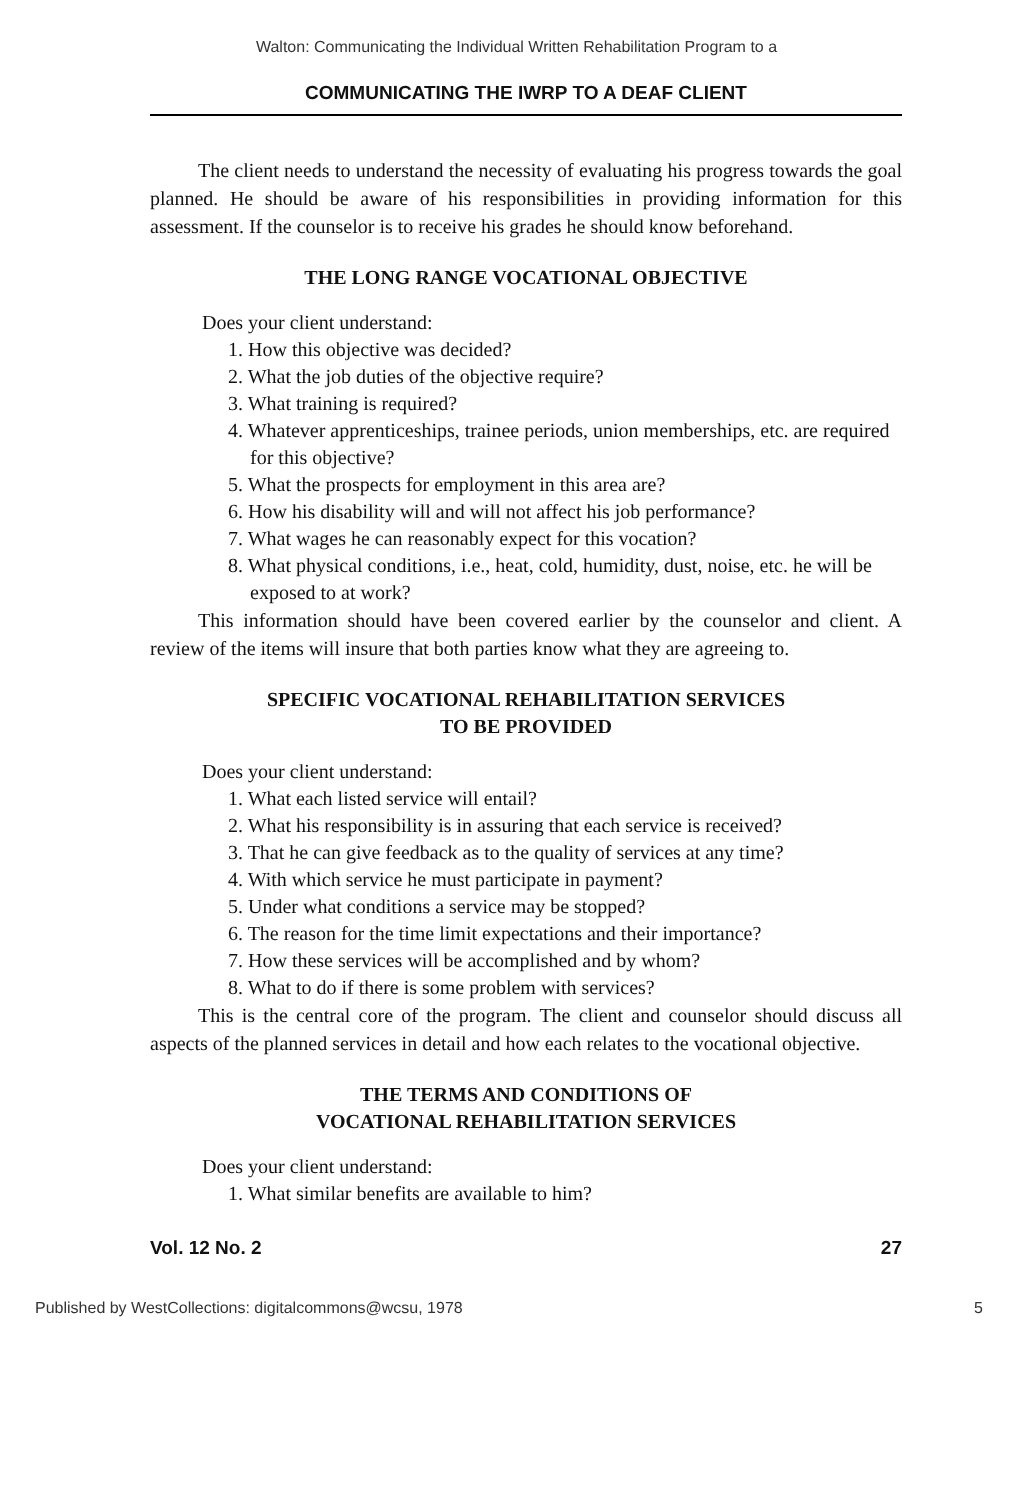Walton: Communicating the Individual Written Rehabilitation Program to a
COMMUNICATING THE IWRP TO A DEAF CLIENT
The client needs to understand the necessity of evaluating his progress towards the goal planned. He should be aware of his responsibilities in providing information for this assessment. If the counselor is to receive his grades he should know beforehand.
THE LONG RANGE VOCATIONAL OBJECTIVE
Does your client understand:
1. How this objective was decided?
2. What the job duties of the objective require?
3. What training is required?
4. Whatever apprenticeships, trainee periods, union memberships, etc. are required for this objective?
5. What the prospects for employment in this area are?
6. How his disability will and will not affect his job performance?
7. What wages he can reasonably expect for this vocation?
8. What physical conditions, i.e., heat, cold, humidity, dust, noise, etc. he will be exposed to at work?
This information should have been covered earlier by the counselor and client. A review of the items will insure that both parties know what they are agreeing to.
SPECIFIC VOCATIONAL REHABILITATION SERVICES
TO BE PROVIDED
Does your client understand:
1. What each listed service will entail?
2. What his responsibility is in assuring that each service is received?
3. That he can give feedback as to the quality of services at any time?
4. With which service he must participate in payment?
5. Under what conditions a service may be stopped?
6. The reason for the time limit expectations and their importance?
7. How these services will be accomplished and by whom?
8. What to do if there is some problem with services?
This is the central core of the program. The client and counselor should discuss all aspects of the planned services in detail and how each relates to the vocational objective.
THE TERMS AND CONDITIONS OF
VOCATIONAL REHABILITATION SERVICES
Does your client understand:
1. What similar benefits are available to him?
Vol. 12 No. 2 27
Published by WestCollections: digitalcommons@wcsu, 1978 5